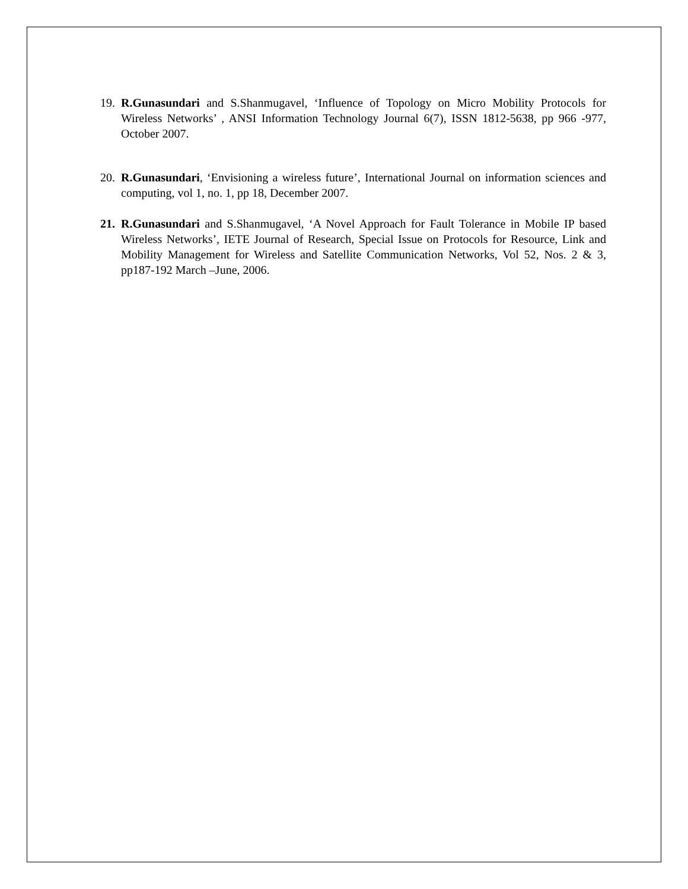19.
R.Gunasundari and S.Shanmugavel, ‘Influence of Topology on Micro Mobility Protocols for Wireless Networks’ , ANSI Information Technology Journal 6(7), ISSN 1812-5638, pp 966 -977, October 2007.
20.
R.Gunasundari, ‘Envisioning a wireless future’, International Journal on information sciences and computing, vol 1, no. 1, pp 18, December 2007.
21.
R.Gunasundari and S.Shanmugavel, ‘A Novel Approach for Fault Tolerance in Mobile IP based Wireless Networks’, IETE Journal of Research, Special Issue on Protocols for Resource, Link and Mobility Management for Wireless and Satellite Communication Networks, Vol 52, Nos. 2 & 3, pp187-192 March –June, 2006.